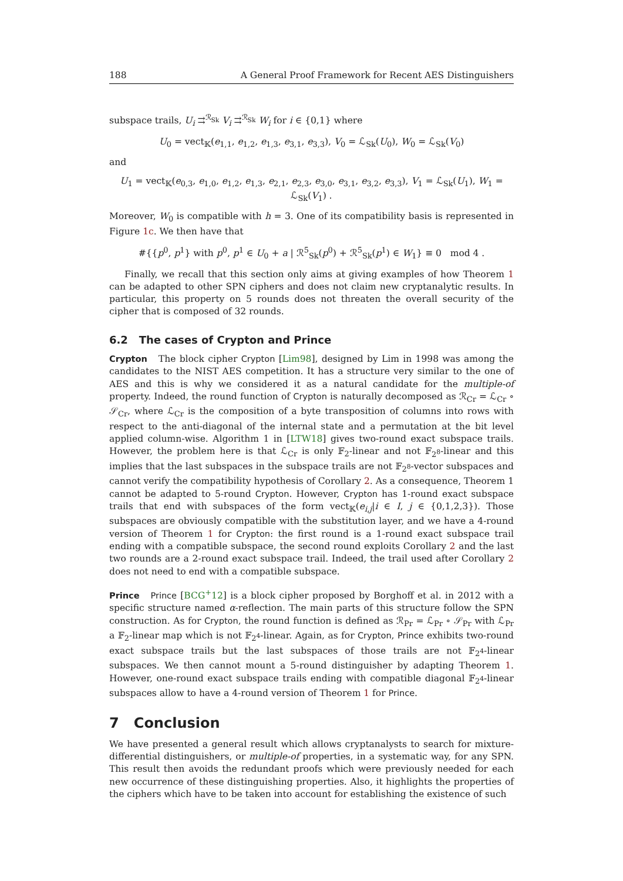188 A General Proof Framework for Recent AES Distinguishers
subspace trails, U<sub>i</sub> ⇉<sup>ℛ<sub>Sk</sub></sup> V<sub>i</sub> ⇉<sup>ℛ<sub>Sk</sub></sup> W<sub>i</sub> for i ∈ {0,1} where
U<sub>0</sub> = vect<sub>𝕂</sub>(e<sub>1,1</sub>, e<sub>1,2</sub>, e<sub>1,3</sub>, e<sub>3,1</sub>, e<sub>3,3</sub>), V<sub>0</sub> = ℒ<sub>Sk</sub>(U<sub>0</sub>), W<sub>0</sub> = ℒ<sub>Sk</sub>(V<sub>0</sub>)
and
U<sub>1</sub> = vect<sub>𝕂</sub>(e<sub>0,3</sub>, e<sub>1,0</sub>, e<sub>1,2</sub>, e<sub>1,3</sub>, e<sub>2,1</sub>, e<sub>2,3</sub>, e<sub>3,0</sub>, e<sub>3,1</sub>, e<sub>3,2</sub>, e<sub>3,3</sub>), V<sub>1</sub> = ℒ<sub>Sk</sub>(U<sub>1</sub>), W<sub>1</sub> = ℒ<sub>Sk</sub>(V<sub>1</sub>) .
Moreover, W<sub>0</sub> is compatible with h = 3. One of its compatibility basis is represented in Figure 1c. We then have that
#{{p<sup>0</sup>, p<sup>1</sup>} with p<sup>0</sup>, p<sup>1</sup> ∈ U<sub>0</sub> + a | ℛ<sup>5</sup><sub>Sk</sub>(p<sup>0</sup>) + ℛ<sup>5</sup><sub>Sk</sub>(p<sup>1</sup>) ∈ W<sub>1</sub>} ≡ 0 mod 4 .
Finally, we recall that this section only aims at giving examples of how Theorem 1 can be adapted to other SPN ciphers and does not claim new cryptanalytic results. In particular, this property on 5 rounds does not threaten the overall security of the cipher that is composed of 32 rounds.
6.2 The cases of Crypton and Prince
Crypton The block cipher Crypton [Lim98], designed by Lim in 1998 was among the candidates to the NIST AES competition. It has a structure very similar to the one of AES and this is why we considered it as a natural candidate for the multiple-of property. Indeed, the round function of Crypton is naturally decomposed as ℛ<sub>Cr</sub> = ℒ<sub>Cr</sub> ∘ 𝒮<sub>Cr</sub>, where ℒ<sub>Cr</sub> is the composition of a byte transposition of columns into rows with respect to the anti-diagonal of the internal state and a permutation at the bit level applied column-wise. Algorithm 1 in [LTW18] gives two-round exact subspace trails. However, the problem here is that ℒ<sub>Cr</sub> is only 𝔽<sub>2</sub>-linear and not 𝔽<sub>2<sup>8</sup></sub>-linear and this implies that the last subspaces in the subspace trails are not 𝔽<sub>2<sup>8</sup></sub>-vector subspaces and cannot verify the compatibility hypothesis of Corollary 2. As a consequence, Theorem 1 cannot be adapted to 5-round Crypton. However, Crypton has 1-round exact subspace trails that end with subspaces of the form vect<sub>𝕂</sub>(e<sub>i,j</sub>|i ∈ I, j ∈ {0,1,2,3}). Those subspaces are obviously compatible with the substitution layer, and we have a 4-round version of Theorem 1 for Crypton: the first round is a 1-round exact subspace trail ending with a compatible subspace, the second round exploits Corollary 2 and the last two rounds are a 2-round exact subspace trail. Indeed, the trail used after Corollary 2 does not need to end with a compatible subspace.
Prince Prince [BCG<sup>+</sup>12] is a block cipher proposed by Borghoff et al. in 2012 with a specific structure named α-reflection. The main parts of this structure follow the SPN construction. As for Crypton, the round function is defined as ℛ<sub>Pr</sub> = ℒ<sub>Pr</sub> ∘ 𝒮<sub>Pr</sub> with ℒ<sub>Pr</sub> a 𝔽<sub>2</sub>-linear map which is not 𝔽<sub>2<sup>4</sup></sub>-linear. Again, as for Crypton, Prince exhibits two-round exact subspace trails but the last subspaces of those trails are not 𝔽<sub>2<sup>4</sup></sub>-linear subspaces. We then cannot mount a 5-round distinguisher by adapting Theorem 1. However, one-round exact subspace trails ending with compatible diagonal 𝔽<sub>2<sup>4</sup></sub>-linear subspaces allow to have a 4-round version of Theorem 1 for Prince.
7 Conclusion
We have presented a general result which allows cryptanalysts to search for mixture-differential distinguishers, or multiple-of properties, in a systematic way, for any SPN. This result then avoids the redundant proofs which were previously needed for each new occurrence of these distinguishing properties. Also, it highlights the properties of the ciphers which have to be taken into account for establishing the existence of such